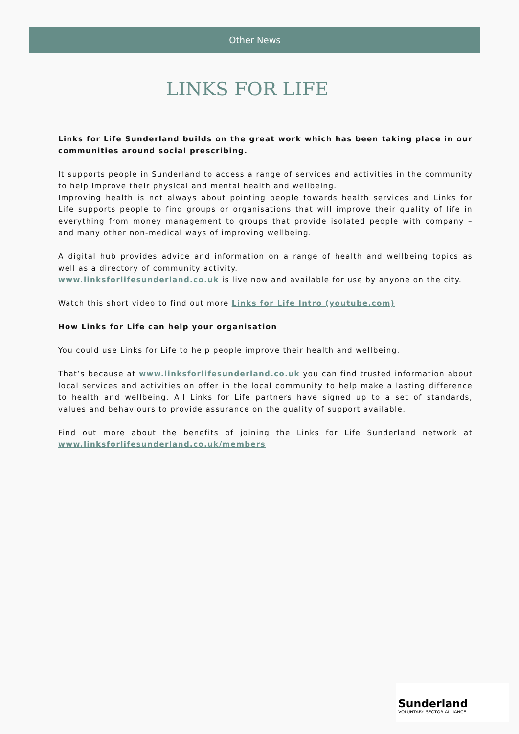Other News
LINKS FOR LIFE
Links for Life Sunderland builds on the great work which has been taking place in our communities around social prescribing.
It supports people in Sunderland to access a range of services and activities in the community to help improve their physical and mental health and wellbeing.
Improving health is not always about pointing people towards health services and Links for Life supports people to find groups or organisations that will improve their quality of life in everything from money management to groups that provide isolated people with company – and many other non-medical ways of improving wellbeing.
A digital hub provides advice and information on a range of health and wellbeing topics as well as a directory of community activity.
www.linksforlifesunderland.co.uk is live now and available for use by anyone on the city.
Watch this short video to find out more Links for Life Intro (youtube.com)
How Links for Life can help your organisation
You could use Links for Life to help people improve their health and wellbeing.
That’s because at www.linksforlifesunderland.co.uk you can find trusted information about local services and activities on offer in the local community to help make a lasting difference to health and wellbeing. All Links for Life partners have signed up to a set of standards, values and behaviours to provide assurance on the quality of support available.
Find out more about the benefits of joining the Links for Life Sunderland network at www.linksforlifesunderland.co.uk/members
Sunderland
VOLUNTARY SECTOR ALLIANCE